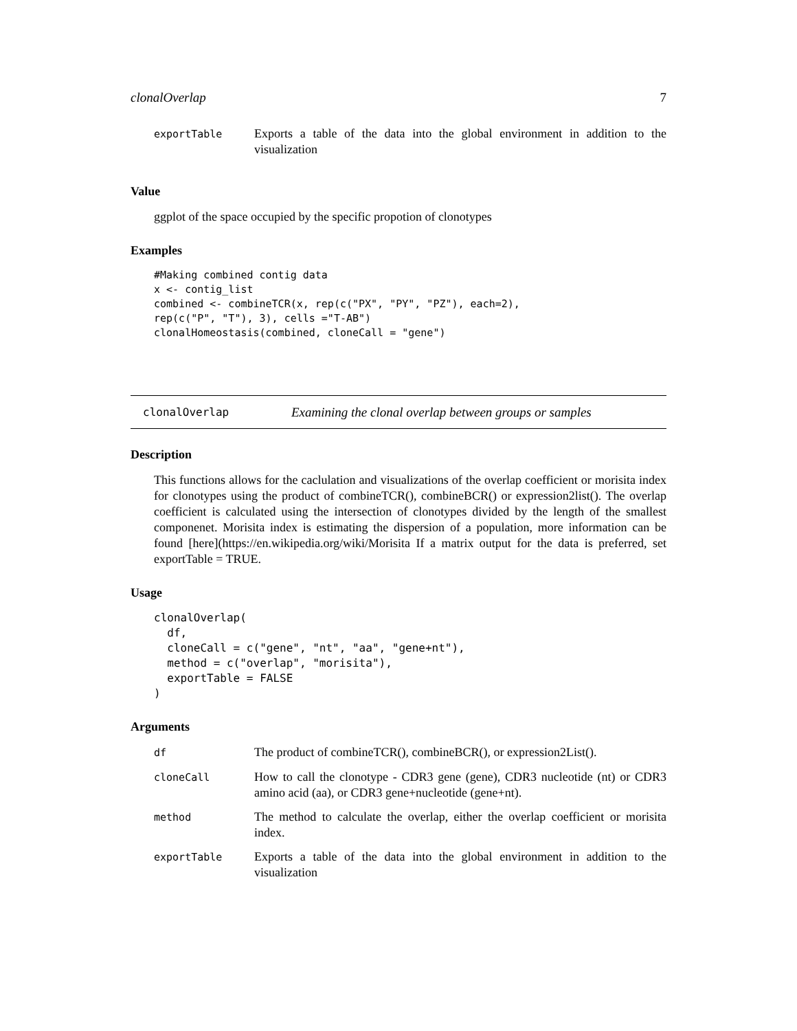clonalOverlap 7
| exportTable | Exports a table of the data into the global environment in addition to the visualization |
Value
ggplot of the space occupied by the specific propotion of clonotypes
Examples
#Making combined contig data
x <- contig_list
combined <- combineTCR(x, rep(c("PX", "PY", "PZ"), each=2),
rep(c("P", "T"), 3), cells ="T-AB")
clonalHomeostasis(combined, cloneCall = "gene")
clonalOverlap Examining the clonal overlap between groups or samples
Description
This functions allows for the caclulation and visualizations of the overlap coefficient or morisita index for clonotypes using the product of combineTCR(), combineBCR() or expression2list(). The overlap coefficient is calculated using the intersection of clonotypes divided by the length of the smallest componenet. Morisita index is estimating the dispersion of a population, more information can be found [here](https://en.wikipedia.org/wiki/Morisita If a matrix output for the data is preferred, set exportTable = TRUE.
Usage
clonalOverlap(
  df,
  cloneCall = c("gene", "nt", "aa", "gene+nt"),
  method = c("overlap", "morisita"),
  exportTable = FALSE
)
Arguments
| df | The product of combineTCR(), combineBCR(), or expression2List(). |
| cloneCall | How to call the clonotype - CDR3 gene (gene), CDR3 nucleotide (nt) or CDR3 amino acid (aa), or CDR3 gene+nucleotide (gene+nt). |
| method | The method to calculate the overlap, either the overlap coefficient or morisita index. |
| exportTable | Exports a table of the data into the global environment in addition to the visualization |